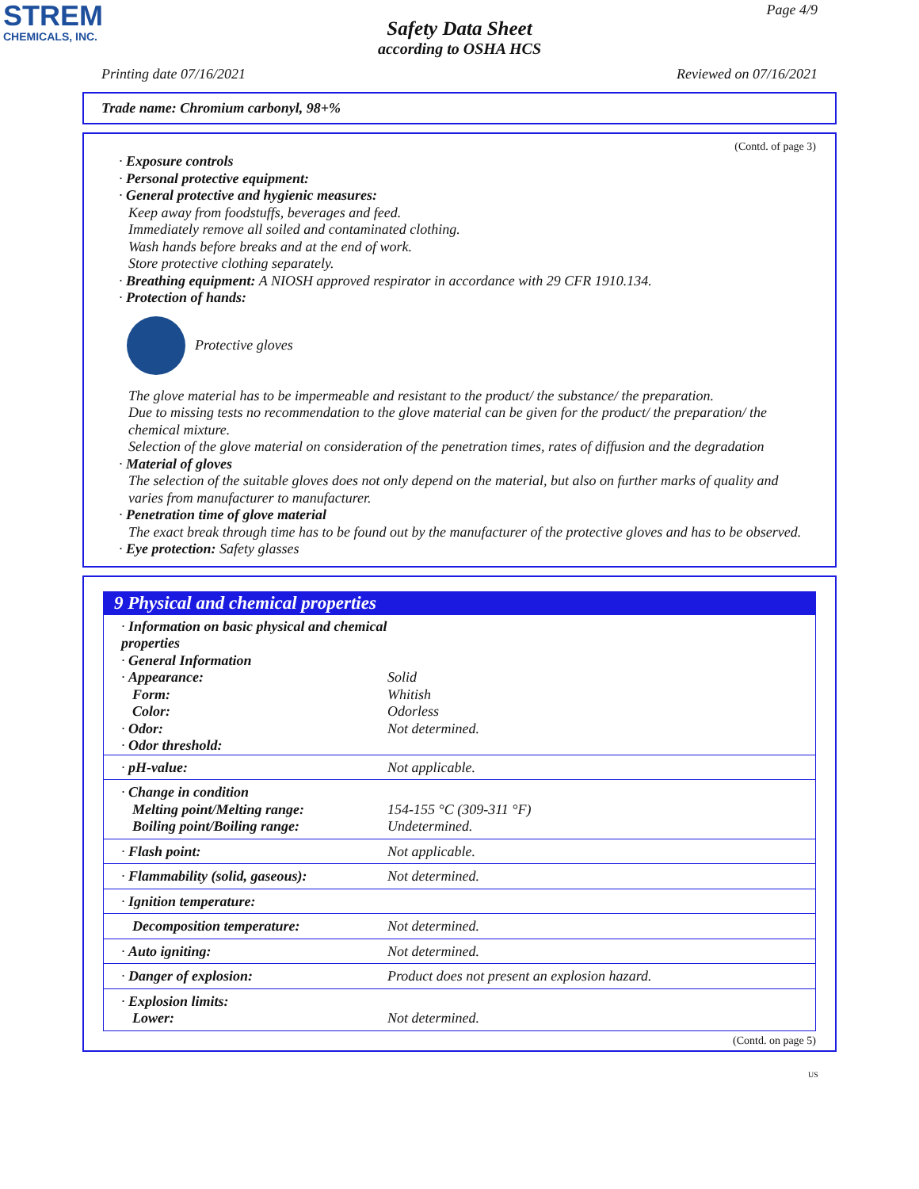STREM
CHEMICALS, INC.
Page 4/9
Safety Data Sheet
according to OSHA HCS
Printing date 07/16/2021 Reviewed on 07/16/2021
Trade name: Chromium carbonyl, 98+%
(Contd. of page 3)
· Exposure controls
· Personal protective equipment:
· General protective and hygienic measures:
Keep away from foodstuffs, beverages and feed.
Immediately remove all soiled and contaminated clothing.
Wash hands before breaks and at the end of work.
Store protective clothing separately.
· Breathing equipment: A NIOSH approved respirator in accordance with 29 CFR 1910.134.
· Protection of hands:
Protective gloves
The glove material has to be impermeable and resistant to the product/ the substance/ the preparation.
Due to missing tests no recommendation to the glove material can be given for the product/ the preparation/ the chemical mixture.
Selection of the glove material on consideration of the penetration times, rates of diffusion and the degradation
· Material of gloves
The selection of the suitable gloves does not only depend on the material, but also on further marks of quality and varies from manufacturer to manufacturer.
· Penetration time of glove material
The exact break through time has to be found out by the manufacturer of the protective gloves and has to be observed.
· Eye protection: Safety glasses
9 Physical and chemical properties
| · Information on basic physical and chemical properties · General Information · Appearance: Form: Color: · Odor: · Odor threshold: | Solid Whitish Odorless Not determined. |
| · pH-value: | Not applicable. |
| · Change in condition Melting point/Melting range: Boiling point/Boiling range: | 154-155 °C (309-311 °F) Undetermined. |
| · Flash point: | Not applicable. |
| · Flammability (solid, gaseous): | Not determined. |
| · Ignition temperature: | |
| Decomposition temperature: | Not determined. |
| · Auto igniting: | Not determined. |
| · Danger of explosion: | Product does not present an explosion hazard. |
| · Explosion limits: Lower: | Not determined. |
(Contd. on page 5)
US